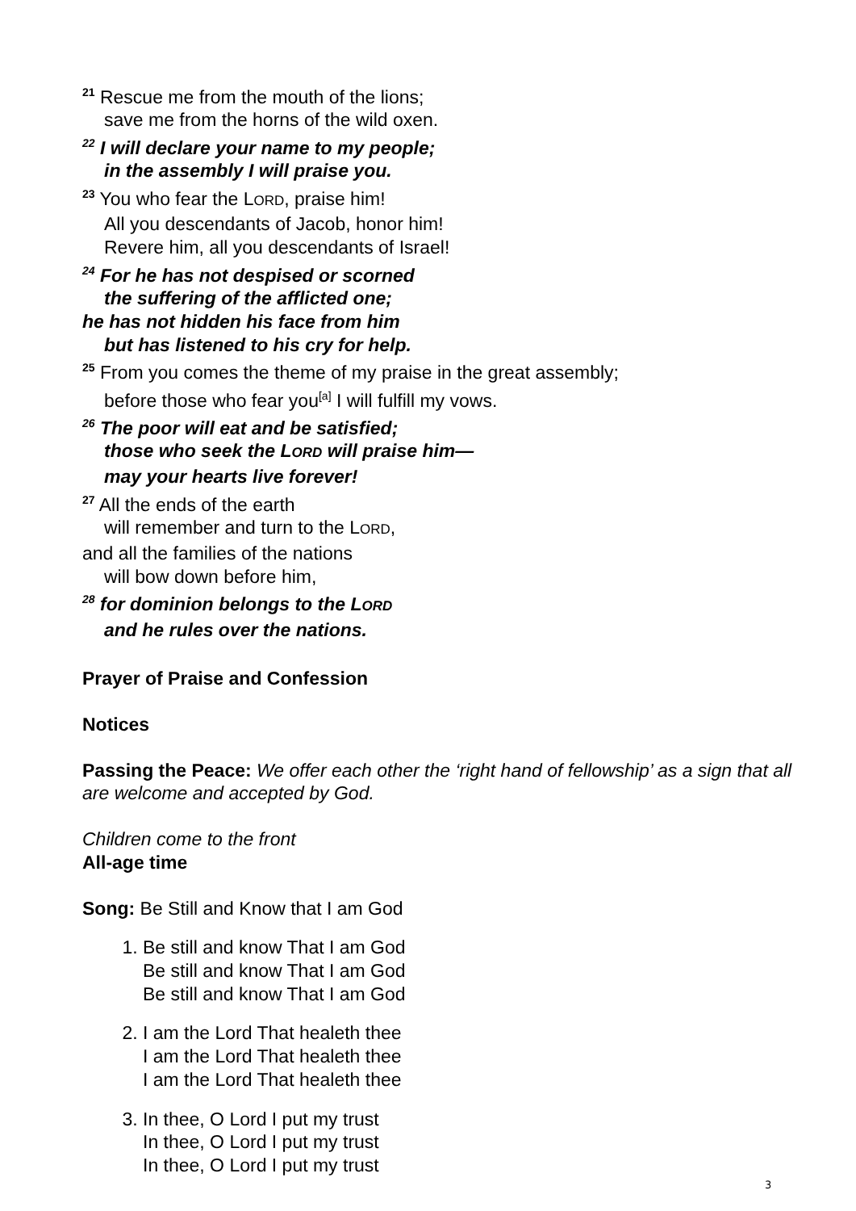<sup>21</sup> Rescue me from the mouth of the lions;
save me from the horns of the wild oxen.
<sup>22</sup> I will declare your name to my people;
in the assembly I will praise you.
<sup>23</sup> You who fear the LORD, praise him!
All you descendants of Jacob, honor him!
Revere him, all you descendants of Israel!
<sup>24</sup> For he has not despised or scorned
the suffering of the afflicted one;
he has not hidden his face from him
but has listened to his cry for help.
<sup>25</sup> From you comes the theme of my praise in the great assembly;
before those who fear you<sup>[a]</sup> I will fulfill my vows.
<sup>26</sup> The poor will eat and be satisfied;
those who seek the LORD will praise him—
may your hearts live forever!
<sup>27</sup> All the ends of the earth
will remember and turn to the LORD,
and all the families of the nations
will bow down before him,
<sup>28</sup> for dominion belongs to the LORD
and he rules over the nations.
Prayer of Praise and Confession
Notices
Passing the Peace: We offer each other the ‘right hand of fellowship’ as a sign that all are welcome and accepted by God.
Children come to the front
All-age time
Song: Be Still and Know that I am God
1. Be still and know That I am God
Be still and know That I am God
Be still and know That I am God
2. I am the Lord That healeth thee
I am the Lord That healeth thee
I am the Lord That healeth thee
3. In thee, O Lord I put my trust
In thee, O Lord I put my trust
In thee, O Lord I put my trust
3